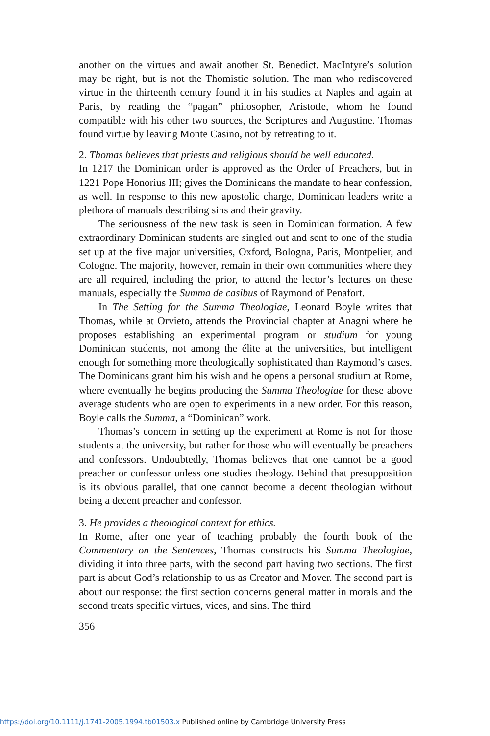another on the virtues and await another St. Benedict. MacIntyre’s solution may be right, but is not the Thomistic solution. The man who rediscovered virtue in the thirteenth century found it in his studies at Naples and again at Paris, by reading the “pagan” philosopher, Aristotle, whom he found compatible with his other two sources, the Scriptures and Augustine. Thomas found virtue by leaving Monte Casino, not by retreating to it.
2. Thomas believes that priests and religious should be well educated.
In 1217 the Dominican order is approved as the Order of Preachers, but in 1221 Pope Honorius III; gives the Dominicans the mandate to hear confession, as well. In response to this new apostolic charge, Dominican leaders write a plethora of manuals describing sins and their gravity.
The seriousness of the new task is seen in Dominican formation. A few extraordinary Dominican students are singled out and sent to one of the studia set up at the five major universities, Oxford, Bologna, Paris, Montpelier, and Cologne. The majority, however, remain in their own communities where they are all required, including the prior, to attend the lector’s lectures on these manuals, especially the Summa de casibus of Raymond of Penafort.
In The Setting for the Summa Theologiae, Leonard Boyle writes that Thomas, while at Orvieto, attends the Provincial chapter at Anagni where he proposes establishing an experimental program or studium for young Dominican students, not among the élite at the universities, but intelligent enough for something more theologically sophisticated than Raymond’s cases. The Dominicans grant him his wish and he opens a personal studium at Rome, where eventually he begins producing the Summa Theologiae for these above average students who are open to experiments in a new order. For this reason, Boyle calls the Summa, a “Dominican” work.
Thomas’s concern in setting up the experiment at Rome is not for those students at the university, but rather for those who will eventually be preachers and confessors. Undoubtedly, Thomas believes that one cannot be a good preacher or confessor unless one studies theology. Behind that presupposition is its obvious parallel, that one cannot become a decent theologian without being a decent preacher and confessor.
3. He provides a theological context for ethics.
In Rome, after one year of teaching probably the fourth book of the Commentary on the Sentences, Thomas constructs his Summa Theologiae, dividing it into three parts, with the second part having two sections. The first part is about God’s relationship to us as Creator and Mover. The second part is about our response: the first section concerns general matter in morals and the second treats specific virtues, vices, and sins. The third
356
https://doi.org/10.1111/j.1741-2005.1994.tb01503.x Published online by Cambridge University Press